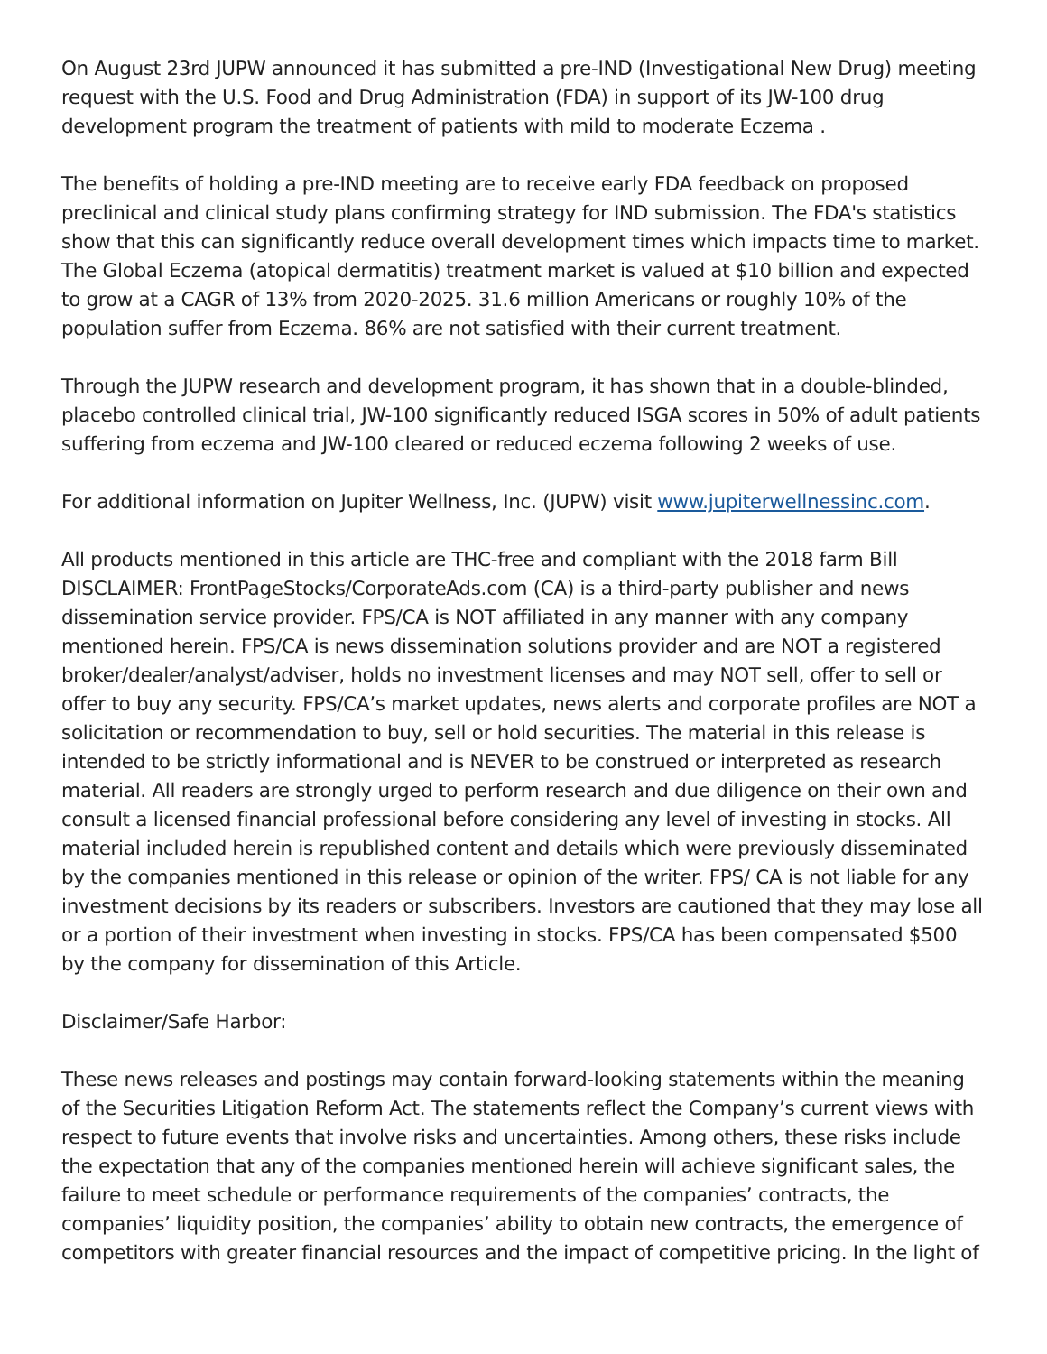On August 23rd JUPW announced it has submitted a pre-IND (Investigational New Drug) meeting request with the U.S. Food and Drug Administration (FDA) in support of its JW-100 drug development program the treatment of patients with mild to moderate Eczema .
The benefits of holding a pre-IND meeting are to receive early FDA feedback on proposed preclinical and clinical study plans confirming strategy for IND submission. The FDA's statistics show that this can significantly reduce overall development times which impacts time to market.
The Global Eczema (atopical dermatitis) treatment market is valued at $10 billion and expected to grow at a CAGR of 13% from 2020-2025. 31.6 million Americans or roughly 10% of the population suffer from Eczema. 86% are not satisfied with their current treatment.
Through the JUPW research and development program, it has shown that in a double-blinded, placebo controlled clinical trial, JW-100 significantly reduced ISGA scores in 50% of adult patients suffering from eczema and JW-100 cleared or reduced eczema following 2 weeks of use.
For additional information on Jupiter Wellness, Inc. (JUPW) visit www.jupiterwellnessinc.com.
All products mentioned in this article are THC-free and compliant with the 2018 farm Bill DISCLAIMER: FrontPageStocks/CorporateAds.com (CA) is a third-party publisher and news dissemination service provider. FPS/CA is NOT affiliated in any manner with any company mentioned herein. FPS/CA is news dissemination solutions provider and are NOT a registered broker/dealer/analyst/adviser, holds no investment licenses and may NOT sell, offer to sell or offer to buy any security. FPS/CA’s market updates, news alerts and corporate profiles are NOT a solicitation or recommendation to buy, sell or hold securities. The material in this release is intended to be strictly informational and is NEVER to be construed or interpreted as research material. All readers are strongly urged to perform research and due diligence on their own and consult a licensed financial professional before considering any level of investing in stocks. All material included herein is republished content and details which were previously disseminated by the companies mentioned in this release or opinion of the writer. FPS/ CA is not liable for any investment decisions by its readers or subscribers. Investors are cautioned that they may lose all or a portion of their investment when investing in stocks. FPS/CA has been compensated $500 by the company for dissemination of this Article.
Disclaimer/Safe Harbor:
These news releases and postings may contain forward-looking statements within the meaning of the Securities Litigation Reform Act. The statements reflect the Company’s current views with respect to future events that involve risks and uncertainties. Among others, these risks include the expectation that any of the companies mentioned herein will achieve significant sales, the failure to meet schedule or performance requirements of the companies’ contracts, the companies’ liquidity position, the companies’ ability to obtain new contracts, the emergence of competitors with greater financial resources and the impact of competitive pricing. In the light of